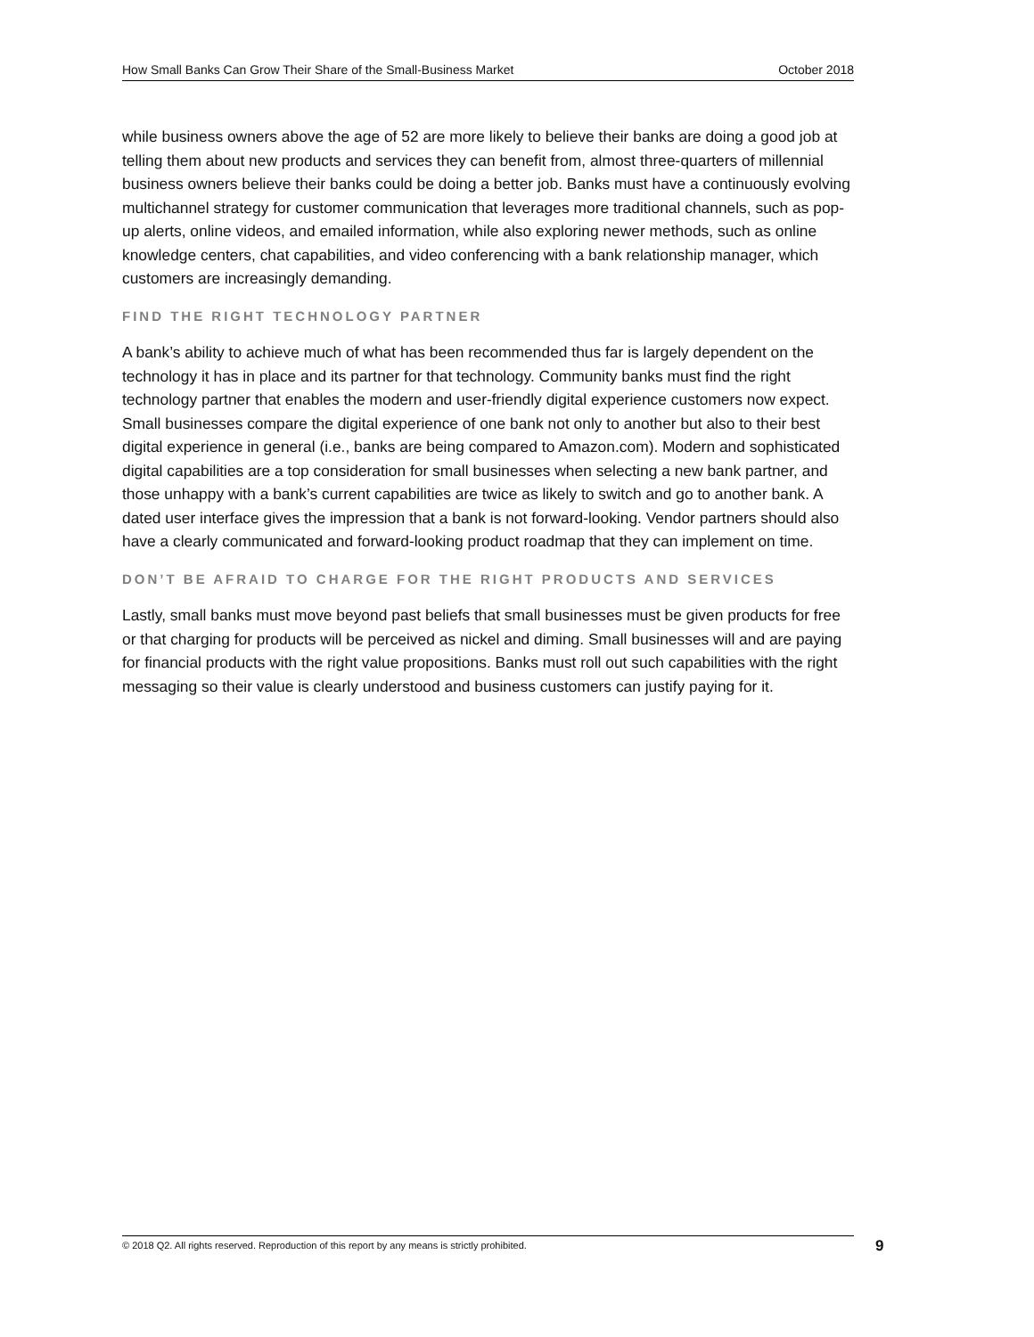How Small Banks Can Grow Their Share of the Small-Business Market October 2018
while business owners above the age of 52 are more likely to believe their banks are doing a good job at telling them about new products and services they can benefit from, almost three-quarters of millennial business owners believe their banks could be doing a better job. Banks must have a continuously evolving multichannel strategy for customer communication that leverages more traditional channels, such as pop-up alerts, online videos, and emailed information, while also exploring newer methods, such as online knowledge centers, chat capabilities, and video conferencing with a bank relationship manager, which customers are increasingly demanding.
FIND THE RIGHT TECHNOLOGY PARTNER
A bank’s ability to achieve much of what has been recommended thus far is largely dependent on the technology it has in place and its partner for that technology. Community banks must find the right technology partner that enables the modern and user-friendly digital experience customers now expect. Small businesses compare the digital experience of one bank not only to another but also to their best digital experience in general (i.e., banks are being compared to Amazon.com). Modern and sophisticated digital capabilities are a top consideration for small businesses when selecting a new bank partner, and those unhappy with a bank’s current capabilities are twice as likely to switch and go to another bank. A dated user interface gives the impression that a bank is not forward-looking. Vendor partners should also have a clearly communicated and forward-looking product roadmap that they can implement on time.
DON’T BE AFRAID TO CHARGE FOR THE RIGHT PRODUCTS AND SERVICES
Lastly, small banks must move beyond past beliefs that small businesses must be given products for free or that charging for products will be perceived as nickel and diming. Small businesses will and are paying for financial products with the right value propositions. Banks must roll out such capabilities with the right messaging so their value is clearly understood and business customers can justify paying for it.
© 2018 Q2. All rights reserved. Reproduction of this report by any means is strictly prohibited. 9